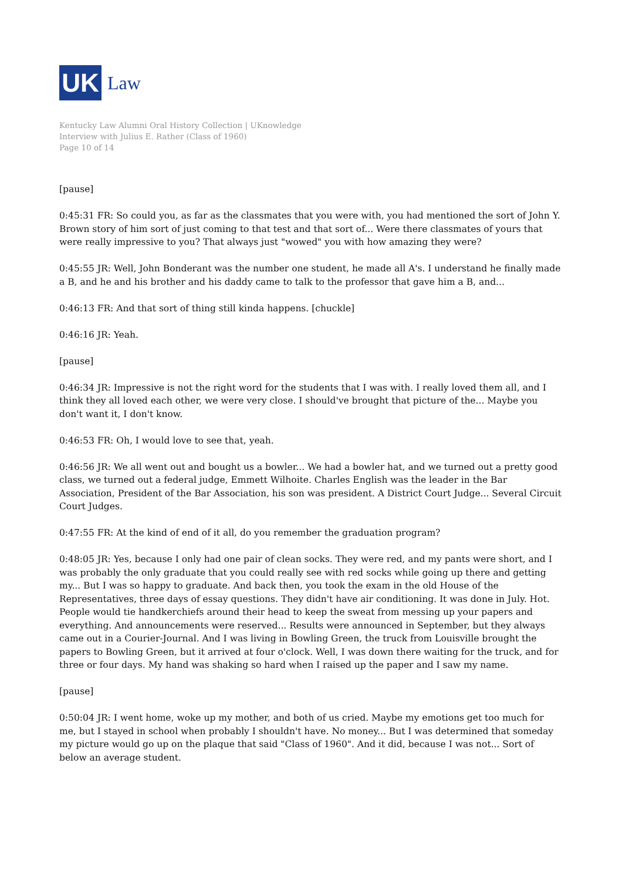UK
Law
Kentucky Law Alumni Oral History Collection | UKnowledge
Interview with Julius E. Rather (Class of 1960)
Page 10 of 14
[pause]
0:45:31 FR: So could you, as far as the classmates that you were with, you had mentioned the sort of John Y. Brown story of him sort of just coming to that test and that sort of... Were there classmates of yours that were really impressive to you? That always just "wowed" you with how amazing they were?
0:45:55 JR: Well, John Bonderant was the number one student, he made all A's. I understand he finally made a B, and he and his brother and his daddy came to talk to the professor that gave him a B, and...
0:46:13 FR: And that sort of thing still kinda happens. [chuckle]
0:46:16 JR: Yeah.
[pause]
0:46:34 JR: Impressive is not the right word for the students that I was with. I really loved them all, and I think they all loved each other, we were very close. I should've brought that picture of the... Maybe you don't want it, I don't know.
0:46:53 FR: Oh, I would love to see that, yeah.
0:46:56 JR: We all went out and bought us a bowler... We had a bowler hat, and we turned out a pretty good class, we turned out a federal judge, Emmett Wilhoite. Charles English was the leader in the Bar Association, President of the Bar Association, his son was president. A District Court Judge... Several Circuit Court Judges.
0:47:55 FR: At the kind of end of it all, do you remember the graduation program?
0:48:05 JR: Yes, because I only had one pair of clean socks. They were red, and my pants were short, and I was probably the only graduate that you could really see with red socks while going up there and getting my... But I was so happy to graduate. And back then, you took the exam in the old House of the Representatives, three days of essay questions. They didn't have air conditioning. It was done in July. Hot. People would tie handkerchiefs around their head to keep the sweat from messing up your papers and everything. And announcements were reserved... Results were announced in September, but they always came out in a Courier-Journal. And I was living in Bowling Green, the truck from Louisville brought the papers to Bowling Green, but it arrived at four o'clock. Well, I was down there waiting for the truck, and for three or four days. My hand was shaking so hard when I raised up the paper and I saw my name.
[pause]
0:50:04 JR: I went home, woke up my mother, and both of us cried. Maybe my emotions get too much for me, but I stayed in school when probably I shouldn't have. No money... But I was determined that someday my picture would go up on the plaque that said "Class of 1960". And it did, because I was not... Sort of below an average student.